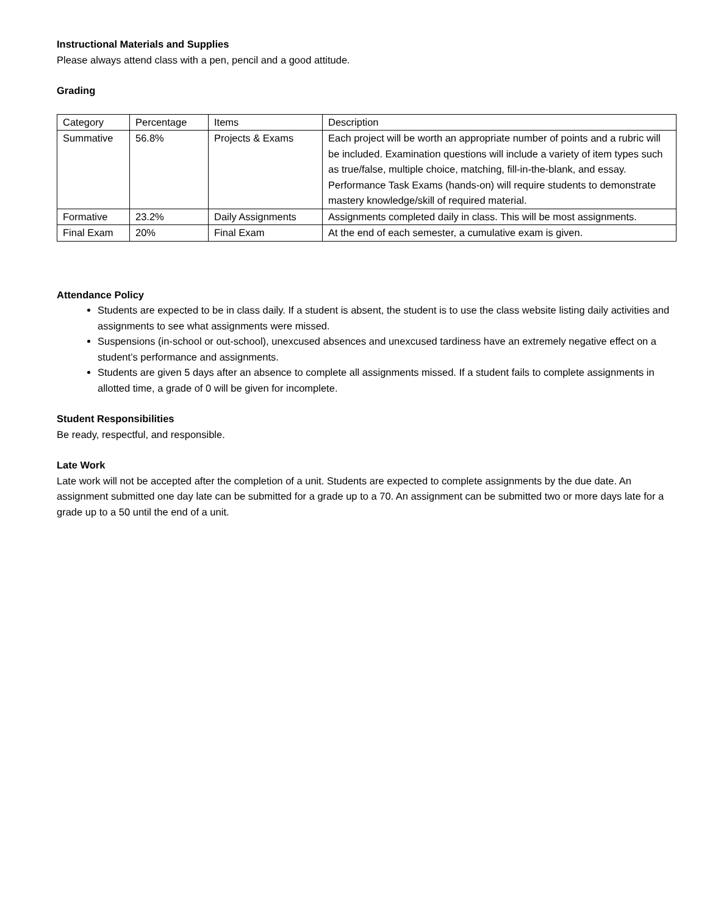Instructional Materials and Supplies
Please always attend class with a pen, pencil and a good attitude.
Grading
| Category | Percentage | Items | Description |
| Summative | 56.8% | Projects & Exams | Each project will be worth an appropriate number of points and a rubric will be included. Examination questions will include a variety of item types such as true/false, multiple choice, matching, fill-in-the-blank, and essay. Performance Task Exams (hands-on) will require students to demonstrate mastery knowledge/skill of required material. |
| Formative | 23.2% | Daily Assignments | Assignments completed daily in class. This will be most assignments. |
| Final Exam | 20% | Final Exam | At the end of each semester, a cumulative exam is given. |
Attendance Policy
Students are expected to be in class daily. If a student is absent, the student is to use the class website listing daily activities and assignments to see what assignments were missed.
Suspensions (in-school or out-school), unexcused absences and unexcused tardiness have an extremely negative effect on a student’s performance and assignments.
Students are given 5 days after an absence to complete all assignments missed. If a student fails to complete assignments in allotted time, a grade of 0 will be given for incomplete.
Student Responsibilities
Be ready, respectful, and responsible.
Late Work
Late work will not be accepted after the completion of a unit. Students are expected to complete assignments by the due date. An assignment submitted one day late can be submitted for a grade up to a 70. An assignment can be submitted two or more days late for a grade up to a 50 until the end of a unit.